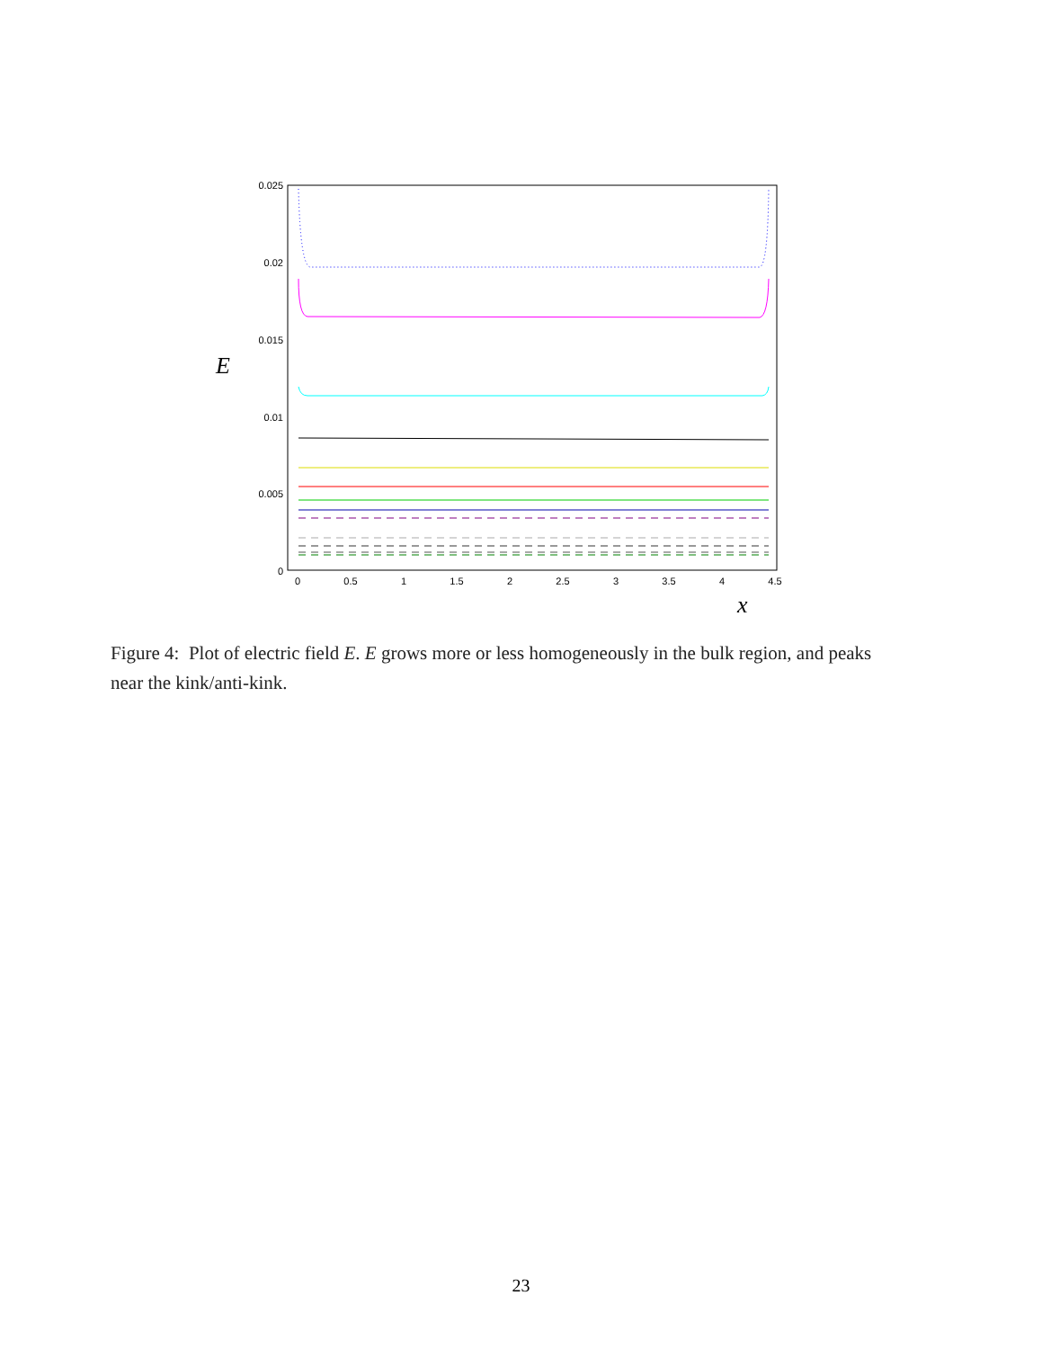0.025
0.02
0.015
0.01
0.005
0
0
0.5
1
1.5
2
2.5
3
3.5
4
4.5
E
x
Figure 4: Plot of electric field E. E grows more or less homogeneously in the bulk region, and peaks near the kink/anti-kink.
23